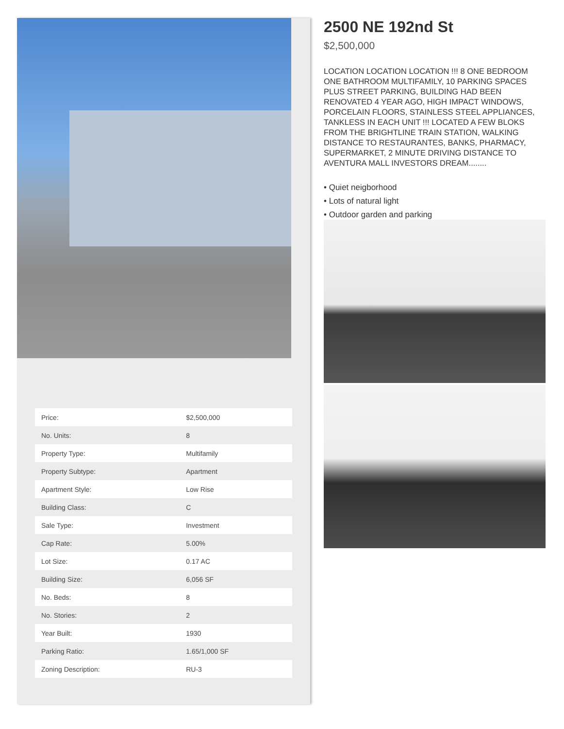| Price: | $2,500,000 |
| No. Units: | 8 |
| Property Type: | Multifamily |
| Property Subtype: | Apartment |
| Apartment Style: | Low Rise |
| Building Class: | C |
| Sale Type: | Investment |
| Cap Rate: | 5.00% |
| Lot Size: | 0.17 AC |
| Building Size: | 6,056 SF |
| No. Beds: | 8 |
| No. Stories: | 2 |
| Year Built: | 1930 |
| Parking Ratio: | 1.65/1,000 SF |
| Zoning Description: | RU-3 |
2500 NE 192nd St
$2,500,000
LOCATION LOCATION LOCATION !!! 8 ONE BEDROOM ONE BATHROOM MULTIFAMILY, 10 PARKING SPACES PLUS STREET PARKING, BUILDING HAD BEEN RENOVATED 4 YEAR AGO, HIGH IMPACT WINDOWS, PORCELAIN FLOORS, STAINLESS STEEL APPLIANCES, TANKLESS IN EACH UNIT !!! LOCATED A FEW BLOKS FROM THE BRIGHTLINE TRAIN STATION, WALKING DISTANCE TO RESTAURANTES, BANKS, PHARMACY, SUPERMARKET, 2 MINUTE DRIVING DISTANCE TO AVENTURA MALL INVESTORS DREAM........
• Quiet neigborhood
• Lots of natural light
• Outdoor garden and parking